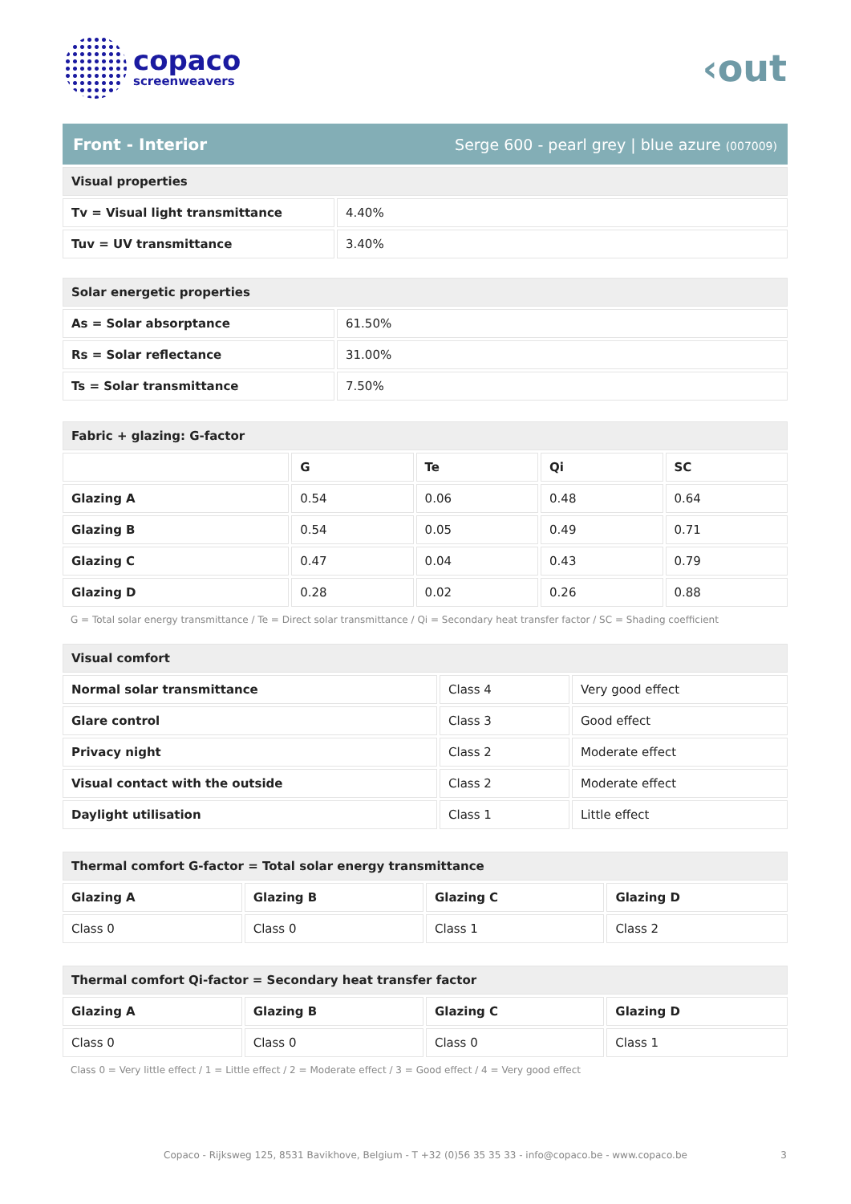copaco
screenweavers
‹out
Front - Interior Serge 600 - pearl grey | blue azure (007009)
| Visual properties | |
| --- | --- |
| Tv = Visual light transmittance | 4.40% |
| Tuv = UV transmittance | 3.40% |
| Solar energetic properties | |
| --- | --- |
| As = Solar absorptance | 61.50% |
| Rs = Solar reflectance | 31.00% |
| Ts = Solar transmittance | 7.50% |
| Fabric + glazing: G-factor | | | | |
| --- | --- | --- | --- | --- |
| | G | Te | Qi | SC |
| Glazing A | 0.54 | 0.06 | 0.48 | 0.64 |
| Glazing B | 0.54 | 0.05 | 0.49 | 0.71 |
| Glazing C | 0.47 | 0.04 | 0.43 | 0.79 |
| Glazing D | 0.28 | 0.02 | 0.26 | 0.88 |
G = Total solar energy transmittance / Te = Direct solar transmittance / Qi = Secondary heat transfer factor / SC = Shading coefficient
| Visual comfort | | |
| --- | --- | --- |
| Normal solar transmittance | Class 4 | Very good effect |
| Glare control | Class 3 | Good effect |
| Privacy night | Class 2 | Moderate effect |
| Visual contact with the outside | Class 2 | Moderate effect |
| Daylight utilisation | Class 1 | Little effect |
| Thermal comfort G-factor = Total solar energy transmittance | | | |
| --- | --- | --- | --- |
| Glazing A | Glazing B | Glazing C | Glazing D |
| Class 0 | Class 0 | Class 1 | Class 2 |
| Thermal comfort Qi-factor = Secondary heat transfer factor | | | |
| --- | --- | --- | --- |
| Glazing A | Glazing B | Glazing C | Glazing D |
| Class 0 | Class 0 | Class 0 | Class 1 |
Class 0 = Very little effect / 1 = Little effect / 2 = Moderate effect / 3 = Good effect / 4 = Very good effect
Copaco - Rijksweg 125, 8531 Bavikhove, Belgium - T +32 (0)56 35 35 33 - info@copaco.be - www.copaco.be 3